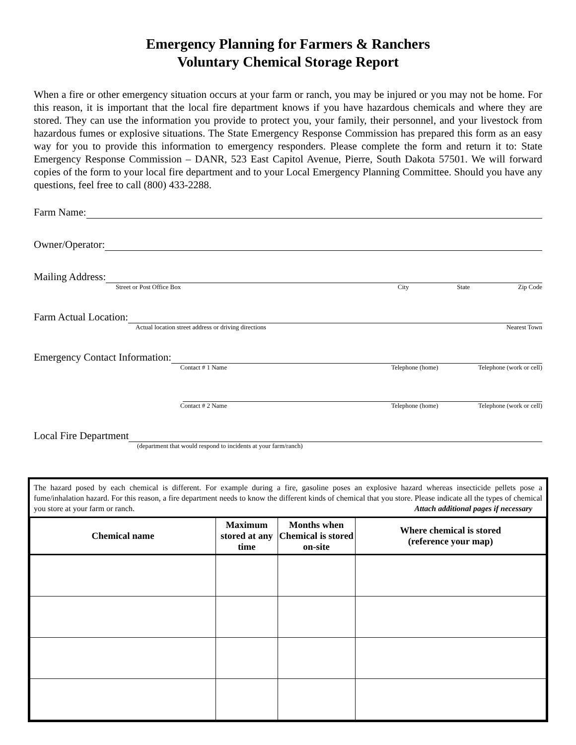Emergency Planning for Farmers & Ranchers
Voluntary Chemical Storage Report
When a fire or other emergency situation occurs at your farm or ranch, you may be injured or you may not be home. For this reason, it is important that the local fire department knows if you have hazardous chemicals and where they are stored. They can use the information you provide to protect you, your family, their personnel, and your livestock from hazardous fumes or explosive situations. The State Emergency Response Commission has prepared this form as an easy way for you to provide this information to emergency responders. Please complete the form and return it to: State Emergency Response Commission – DANR, 523 East Capitol Avenue, Pierre, South Dakota 57501. We will forward copies of the form to your local fire department and to your Local Emergency Planning Committee. Should you have any questions, feel free to call (800) 433-2288.
Farm Name:
Owner/Operator:
Mailing Address:
Street or Post Office Box City State Zip Code
Farm Actual Location:
Actual location street address or driving directions Nearest Town
Emergency Contact Information:
Contact # 1 Name Telephone (home) Telephone (work or cell)
Contact # 2 Name Telephone (home) Telephone (work or cell)
Local Fire Department
(department that would respond to incidents at your farm/ranch)
The hazard posed by each chemical is different. For example during a fire, gasoline poses an explosive hazard whereas insecticide pellets pose a fume/inhalation hazard. For this reason, a fire department needs to know the different kinds of chemical that you store. Please indicate all the types of chemical you store at your farm or ranch. Attach additional pages if necessary
| Chemical name | Maximum stored at any time | Months when Chemical is stored on-site | Where chemical is stored (reference your map) |
| --- | --- | --- | --- |